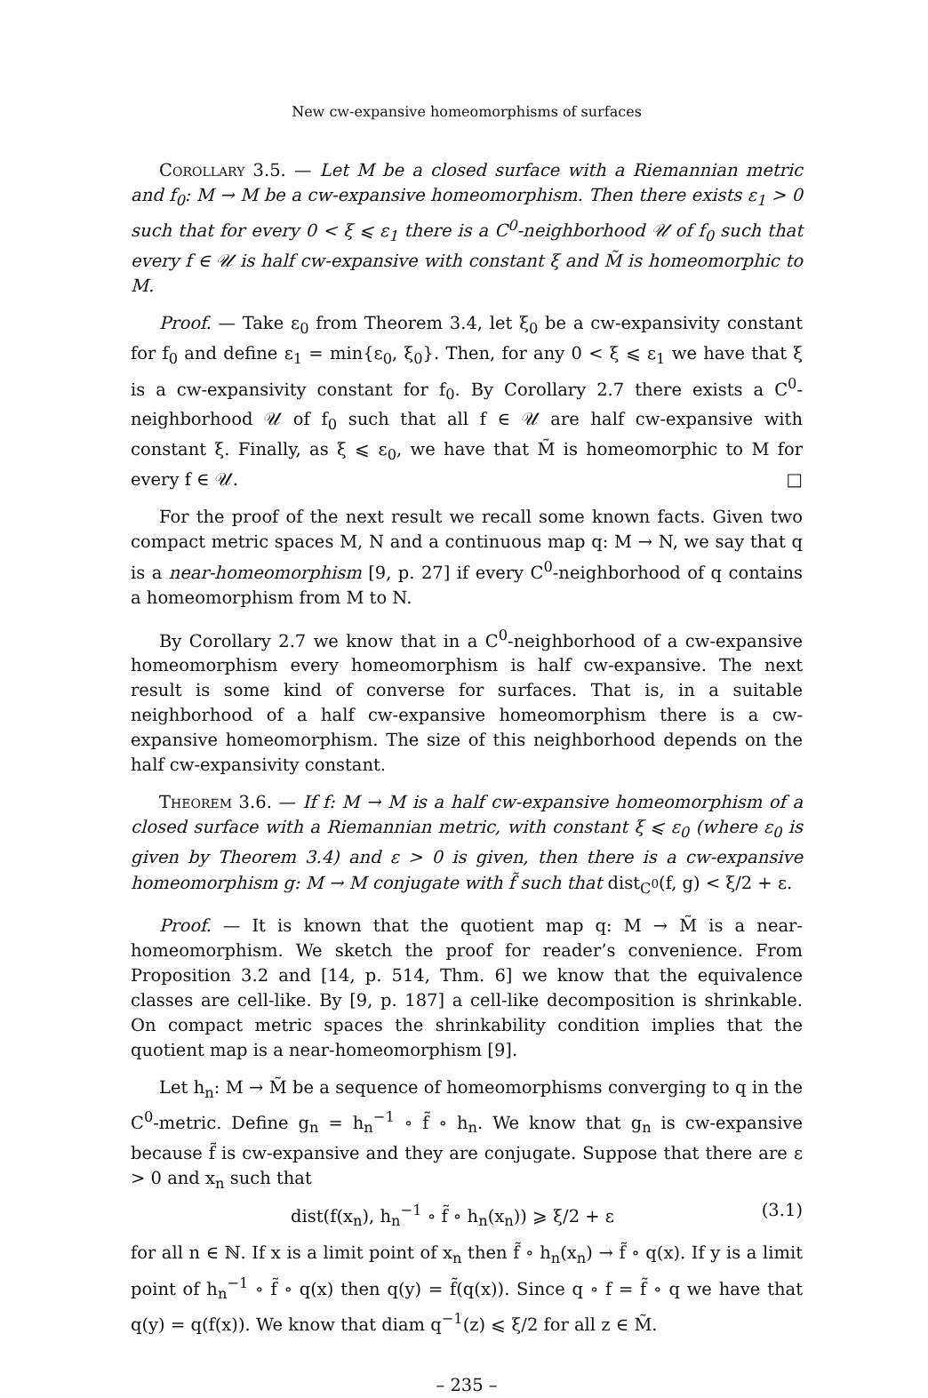New cw-expansive homeomorphisms of surfaces
Corollary 3.5. — Let M be a closed surface with a Riemannian metric and f<sub>0</sub>: M → M be a cw-expansive homeomorphism. Then there exists ε<sub>1</sub> > 0 such that for every 0 < ξ ⩽ ε<sub>1</sub> there is a C<sup>0</sup>-neighborhood 𝒰 of f<sub>0</sub> such that every f ∈ 𝒰 is half cw-expansive with constant ξ and M̃ is homeomorphic to M.
Proof. — Take ε<sub>0</sub> from Theorem 3.4, let ξ<sub>0</sub> be a cw-expansivity constant for f<sub>0</sub> and define ε<sub>1</sub> = min{ε<sub>0</sub>, ξ<sub>0</sub>}. Then, for any 0 < ξ ⩽ ε<sub>1</sub> we have that ξ is a cw-expansivity constant for f<sub>0</sub>. By Corollary 2.7 there exists a C<sup>0</sup>-neighborhood 𝒰 of f<sub>0</sub> such that all f ∈ 𝒰 are half cw-expansive with constant ξ. Finally, as ξ ⩽ ε<sub>0</sub>, we have that M̃ is homeomorphic to M for every f ∈ 𝒰. □
For the proof of the next result we recall some known facts. Given two compact metric spaces M, N and a continuous map q: M → N, we say that q is a near-homeomorphism [9, p. 27] if every C<sup>0</sup>-neighborhood of q contains a homeomorphism from M to N.
By Corollary 2.7 we know that in a C<sup>0</sup>-neighborhood of a cw-expansive homeomorphism every homeomorphism is half cw-expansive. The next result is some kind of converse for surfaces. That is, in a suitable neighborhood of a half cw-expansive homeomorphism there is a cw-expansive homeomorphism. The size of this neighborhood depends on the half cw-expansivity constant.
Theorem 3.6. — If f: M → M is a half cw-expansive homeomorphism of a closed surface with a Riemannian metric, with constant ξ ⩽ ε<sub>0</sub> (where ε<sub>0</sub> is given by Theorem 3.4) and ε > 0 is given, then there is a cw-expansive homeomorphism g: M → M conjugate with f̃ such that dist<sub>C<sup>0</sup></sub>(f, g) < ξ/2 + ε.
Proof. — It is known that the quotient map q: M → M̃ is a near-homeomorphism. We sketch the proof for reader’s convenience. From Proposition 3.2 and [14, p. 514, Thm. 6] we know that the equivalence classes are cell-like. By [9, p. 187] a cell-like decomposition is shrinkable. On compact metric spaces the shrinkability condition implies that the quotient map is a near-homeomorphism [9].
Let h<sub>n</sub>: M → M̃ be a sequence of homeomorphisms converging to q in the C<sup>0</sup>-metric. Define g<sub>n</sub> = h<sub>n</sub><sup>−1</sup> ∘ f̃ ∘ h<sub>n</sub>. We know that g<sub>n</sub> is cw-expansive because f̃ is cw-expansive and they are conjugate. Suppose that there are ε > 0 and x<sub>n</sub> such that
dist(f(x<sub>n</sub>), h<sub>n</sub><sup>−1</sup> ∘ f̃ ∘ h<sub>n</sub>(x<sub>n</sub>)) ⩾ ξ/2 + ε (3.1)
for all n ∈ ℕ. If x is a limit point of x<sub>n</sub> then f̃ ∘ h<sub>n</sub>(x<sub>n</sub>) → f̃ ∘ q(x). If y is a limit point of h<sub>n</sub><sup>−1</sup> ∘ f̃ ∘ q(x) then q(y) = f̃(q(x)). Since q ∘ f = f̃ ∘ q we have that q(y) = q(f(x)). We know that diam q<sup>−1</sup>(z) ⩽ ξ/2 for all z ∈ M̃.
– 235 –